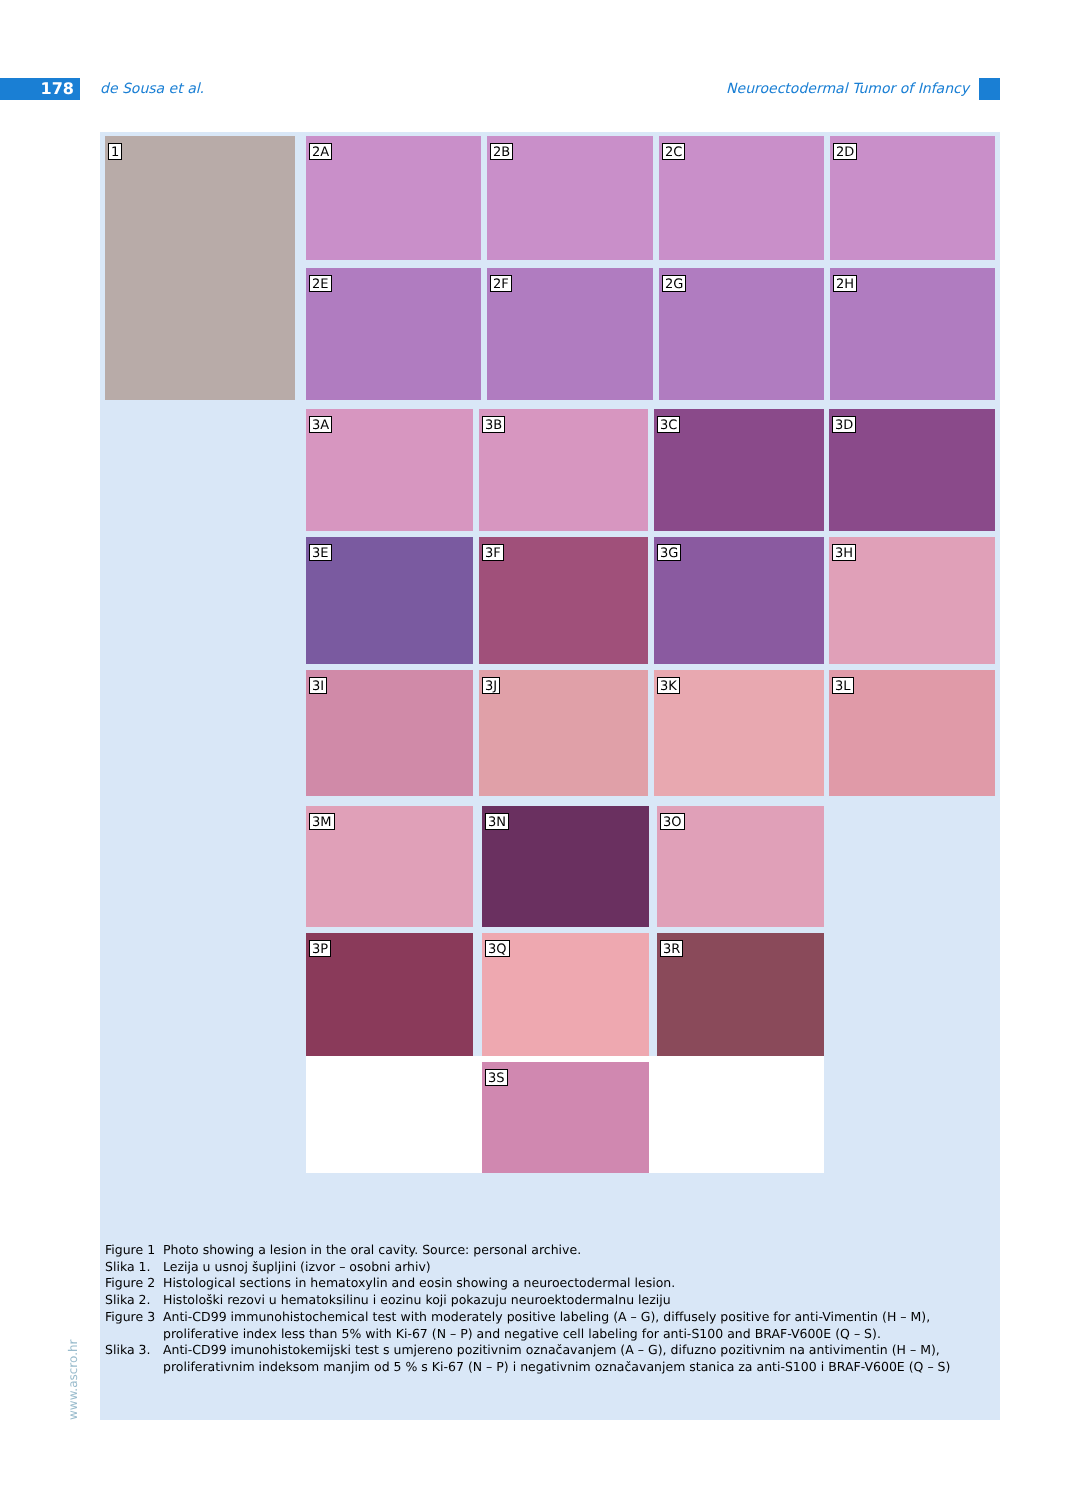178 de Sousa et al.
Neuroectodermal Tumor of Infancy
1 2A 2B 2C 2D
2E 2F 2G 2H
3A 3B 3C 3D
3E 3F 3G 3H
3I 3J 3K 3L
3M 3N 3O
3P 3Q 3R
3S
Figure 1 Photo showing a lesion in the oral cavity. Source: personal archive.
Slika 1. Lezija u usnoj šupljini (izvor – osobni arhiv)
Figure 2 Histological sections in hematoxylin and eosin showing a neuroectodermal lesion.
Slika 2. Histološki rezovi u hematoksilinu i eozinu koji pokazuju neuroektodermalnu leziju
Figure 3 Anti-CD99 immunohistochemical test with moderately positive labeling (A – G), diffusely positive for anti-Vimentin (H – M), proliferative index less than 5% with Ki-67 (N – P) and negative cell labeling for anti-S100 and BRAF-V600E (Q – S).
Slika 3. Anti-CD99 imunohistokemijski test s umjereno pozitivnim označavanjem (A – G), difuzno pozitivnim na antivimentin (H – M), proliferativnim indeksom manjim od 5 % s Ki-67 (N – P) i negativnim označavanjem stanica za anti-S100 i BRAF-V600E (Q – S)
www.ascro.hr